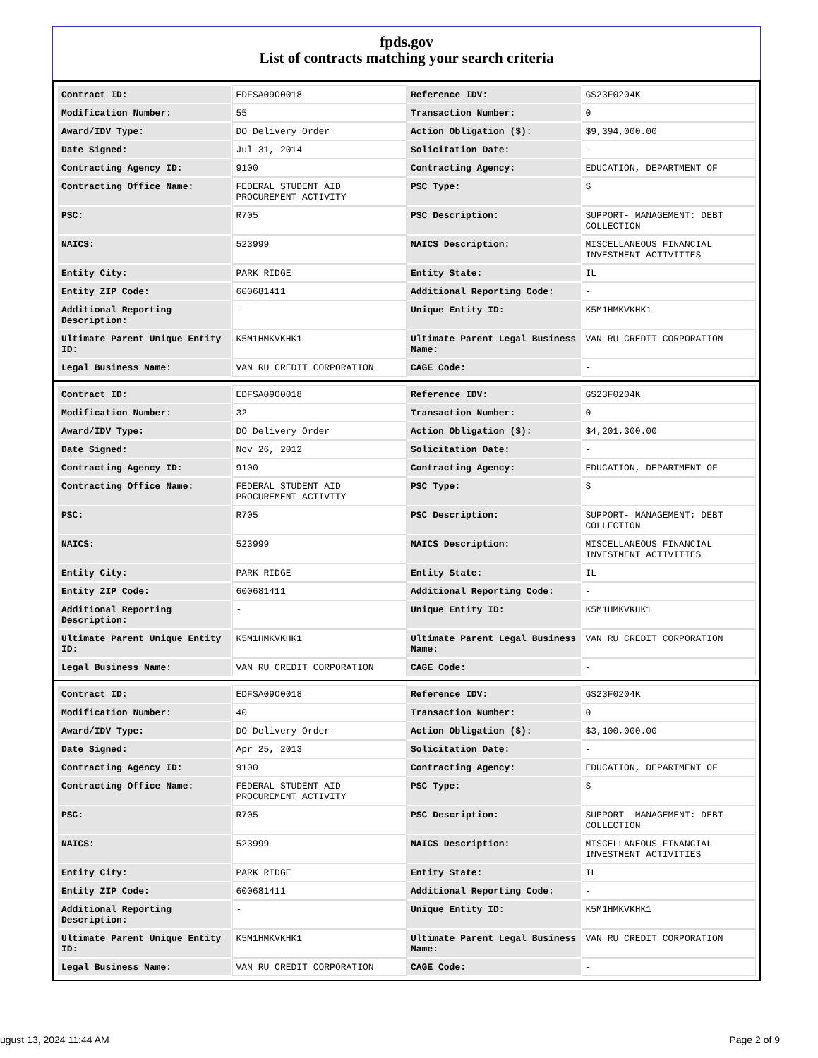fpds.gov
List of contracts matching your search criteria
| Contract ID: | EDFSA09O0018 | Reference IDV: | GS23F0204K |
| Modification Number: | 55 | Transaction Number: | 0 |
| Award/IDV Type: | DO Delivery Order | Action Obligation ($): | $9,394,000.00 |
| Date Signed: | Jul 31, 2014 | Solicitation Date: | - |
| Contracting Agency ID: | 9100 | Contracting Agency: | EDUCATION, DEPARTMENT OF |
| Contracting Office Name: | FEDERAL STUDENT AID PROCUREMENT ACTIVITY | PSC Type: | S |
| PSC: | R705 | PSC Description: | SUPPORT- MANAGEMENT: DEBT COLLECTION |
| NAICS: | 523999 | NAICS Description: | MISCELLANEOUS FINANCIAL INVESTMENT ACTIVITIES |
| Entity City: | PARK RIDGE | Entity State: | IL |
| Entity ZIP Code: | 600681411 | Additional Reporting Code: | - |
| Additional Reporting Description: | - | Unique Entity ID: | K5M1HMKVKHK1 |
| Ultimate Parent Unique Entity ID: | K5M1HMKVKHK1 | Ultimate Parent Legal Business Name: | VAN RU CREDIT CORPORATION |
| Legal Business Name: | VAN RU CREDIT CORPORATION | CAGE Code: | - |
| Contract ID: | EDFSA09O0018 | Reference IDV: | GS23F0204K |
| Modification Number: | 32 | Transaction Number: | 0 |
| Award/IDV Type: | DO Delivery Order | Action Obligation ($): | $4,201,300.00 |
| Date Signed: | Nov 26, 2012 | Solicitation Date: | - |
| Contracting Agency ID: | 9100 | Contracting Agency: | EDUCATION, DEPARTMENT OF |
| Contracting Office Name: | FEDERAL STUDENT AID PROCUREMENT ACTIVITY | PSC Type: | S |
| PSC: | R705 | PSC Description: | SUPPORT- MANAGEMENT: DEBT COLLECTION |
| NAICS: | 523999 | NAICS Description: | MISCELLANEOUS FINANCIAL INVESTMENT ACTIVITIES |
| Entity City: | PARK RIDGE | Entity State: | IL |
| Entity ZIP Code: | 600681411 | Additional Reporting Code: | - |
| Additional Reporting Description: | - | Unique Entity ID: | K5M1HMKVKHK1 |
| Ultimate Parent Unique Entity ID: | K5M1HMKVKHK1 | Ultimate Parent Legal Business Name: | VAN RU CREDIT CORPORATION |
| Legal Business Name: | VAN RU CREDIT CORPORATION | CAGE Code: | - |
| Contract ID: | EDFSA09O0018 | Reference IDV: | GS23F0204K |
| Modification Number: | 40 | Transaction Number: | 0 |
| Award/IDV Type: | DO Delivery Order | Action Obligation ($): | $3,100,000.00 |
| Date Signed: | Apr 25, 2013 | Solicitation Date: | - |
| Contracting Agency ID: | 9100 | Contracting Agency: | EDUCATION, DEPARTMENT OF |
| Contracting Office Name: | FEDERAL STUDENT AID PROCUREMENT ACTIVITY | PSC Type: | S |
| PSC: | R705 | PSC Description: | SUPPORT- MANAGEMENT: DEBT COLLECTION |
| NAICS: | 523999 | NAICS Description: | MISCELLANEOUS FINANCIAL INVESTMENT ACTIVITIES |
| Entity City: | PARK RIDGE | Entity State: | IL |
| Entity ZIP Code: | 600681411 | Additional Reporting Code: | - |
| Additional Reporting Description: | - | Unique Entity ID: | K5M1HMKVKHK1 |
| Ultimate Parent Unique Entity ID: | K5M1HMKVKHK1 | Ultimate Parent Legal Business Name: | VAN RU CREDIT CORPORATION |
| Legal Business Name: | VAN RU CREDIT CORPORATION | CAGE Code: | - |
ugust 13, 2024 11:44 AM Page 2 of 9